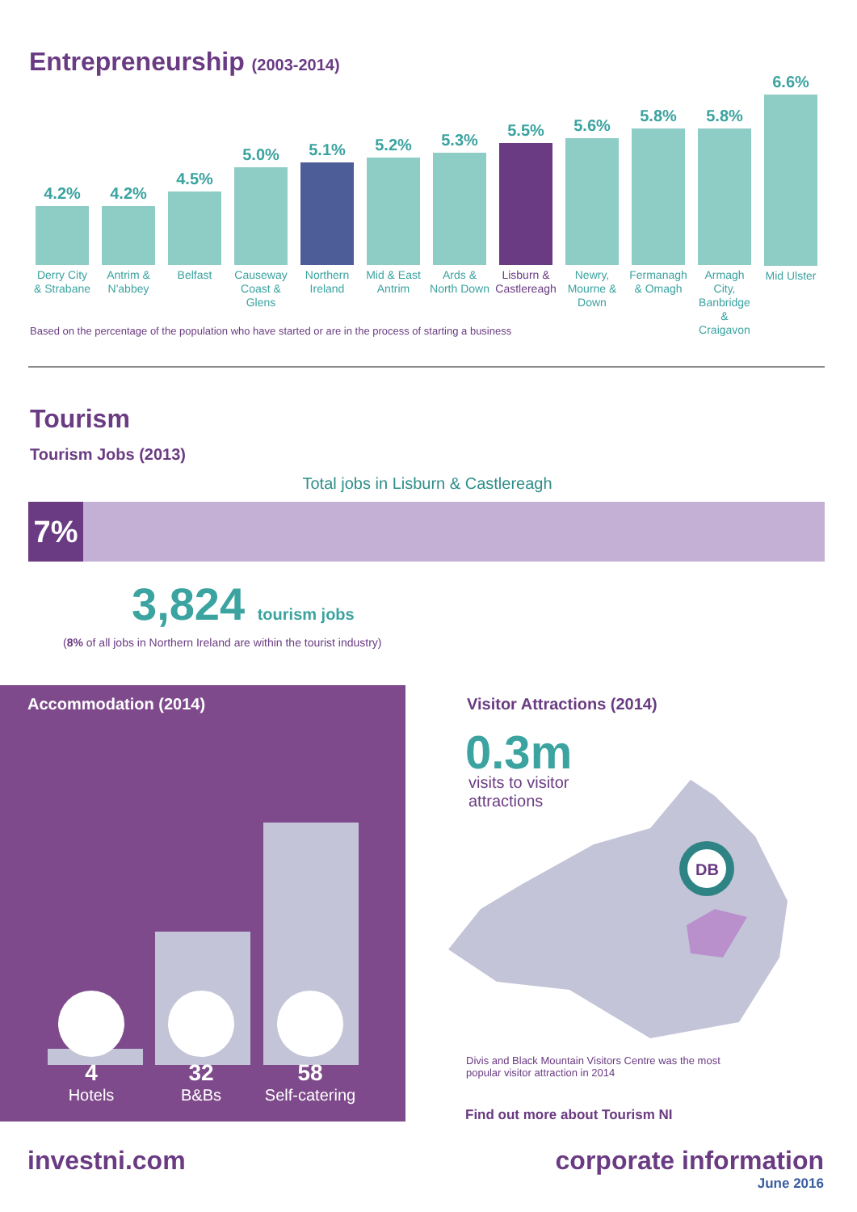Entrepreneurship (2003-2014)
4.2%
Derry City & Strabane
4.2%
Antrim & N'abbey
4.5%
Belfast
5.0%
Causeway Coast & Glens
5.1%
Northern Ireland
5.2%
Mid & East Antrim
5.3%
Ards & North Down
5.5%
Lisburn & Castlereagh
5.6%
Newry, Mourne & Down
5.8%
Fermanagh & Omagh
5.8%
Armagh City, Banbridge & Craigavon
6.6%
Mid Ulster
Based on the percentage of the population who have started or are in the process of starting a business
Tourism
Tourism Jobs (2013)
Total jobs in Lisburn & Castlereagh
7%
3,824 tourism jobs
(8% of all jobs in Northern Ireland are within the tourist industry)
Accommodation (2014)
4
Hotels
32
B&Bs
58
Self-catering
Visitor Attractions (2014)
0.3m
visits to visitor
attractions
DB
Divis and Black Mountain Visitors Centre was the most popular visitor attraction in 2014
Find out more about Tourism NI
investni.com corporate information
June 2016